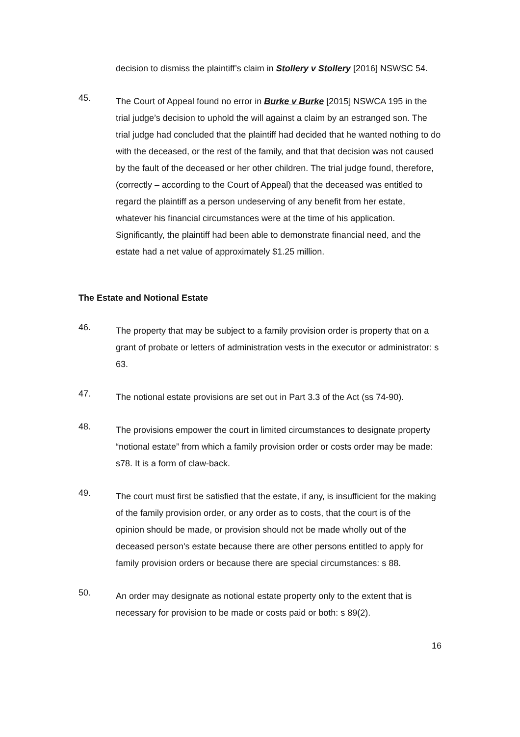decision to dismiss the plaintiff’s claim in Stollery v Stollery [2016] NSWSC 54.
45.
The Court of Appeal found no error in Burke v Burke [2015] NSWCA 195 in the trial judge’s decision to uphold the will against a claim by an estranged son. The trial judge had concluded that the plaintiff had decided that he wanted nothing to do with the deceased, or the rest of the family, and that that decision was not caused by the fault of the deceased or her other children. The trial judge found, therefore, (correctly – according to the Court of Appeal) that the deceased was entitled to regard the plaintiff as a person undeserving of any benefit from her estate, whatever his financial circumstances were at the time of his application. Significantly, the plaintiff had been able to demonstrate financial need, and the estate had a net value of approximately $1.25 million.
The Estate and Notional Estate
46.
The property that may be subject to a family provision order is property that on a grant of probate or letters of administration vests in the executor or administrator: s 63.
47.
The notional estate provisions are set out in Part 3.3 of the Act (ss 74-90).
48.
The provisions empower the court in limited circumstances to designate property “notional estate” from which a family provision order or costs order may be made: s78. It is a form of claw-back.
49.
The court must first be satisfied that the estate, if any, is insufficient for the making of the family provision order, or any order as to costs, that the court is of the opinion should be made, or provision should not be made wholly out of the deceased person's estate because there are other persons entitled to apply for family provision orders or because there are special circumstances: s 88.
50.
An order may designate as notional estate property only to the extent that is necessary for provision to be made or costs paid or both: s 89(2).
16